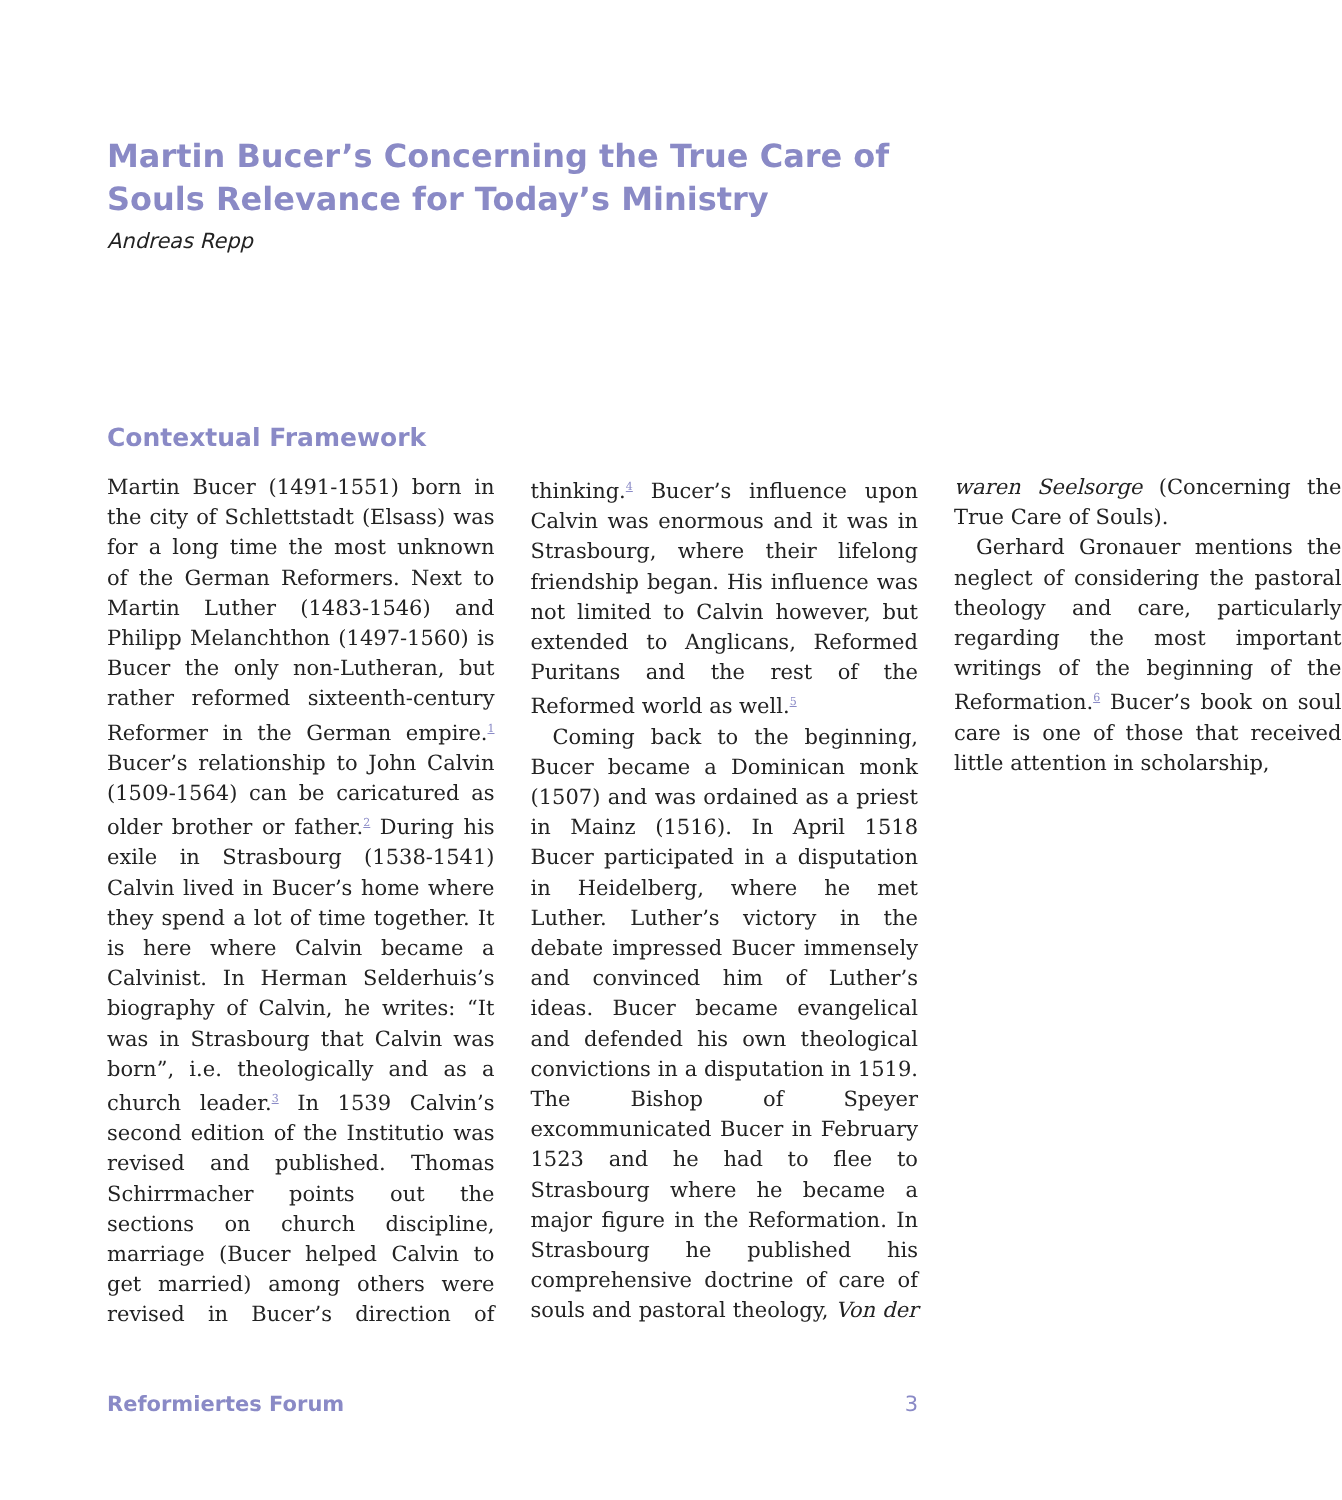Martin Bucer’s Concerning the True Care of Souls Relevance for Today’s Ministry
Andreas Repp
Contextual Framework
Martin Bucer (1491-1551) born in the city of Schlettstadt (Elsass) was for a long time the most unknown of the German Reformers. Next to Martin Luther (1483-1546) and Philipp Melanchthon (1497-1560) is Bucer the only non-Lutheran, but rather reformed sixteenth-century Reformer in the German empire.<sup>1</sup> Bucer’s relationship to John Calvin (1509-1564) can be caricatured as older brother or father.<sup>2</sup> During his exile in Strasbourg (1538-1541) Calvin lived in Bucer’s home where they spend a lot of time together. It is here where Calvin became a Calvinist. In Herman Selderhuis’s biography of Calvin, he writes: “It was in Strasbourg that Calvin was born”, i.e. theologically and as a church leader.<sup>3</sup> In 1539 Calvin’s second edition of the Institutio was revised and published. Thomas Schirrmacher points out the sections on church discipline, marriage (Bucer helped Calvin to get married) among others were revised in Bucer’s direction of thinking.<sup>4</sup> Bucer’s influence upon Calvin was enormous and it was in Strasbourg, where their lifelong friendship began. His influence was not limited to Calvin however, but extended to Anglicans, Reformed Puritans and the rest of the Reformed world as well.<sup>5</sup>
Coming back to the beginning, Bucer became a Dominican monk (1507) and was ordained as a priest in Mainz (1516). In April 1518 Bucer participated in a disputation in Heidelberg, where he met Luther. Luther’s victory in the debate impressed Bucer immensely and convinced him of Luther’s ideas. Bucer became evangelical and defended his own theological convictions in a disputation in 1519. The Bishop of Speyer excommunicated Bucer in February 1523 and he had to flee to Strasbourg where he became a major figure in the Reformation. In Strasbourg he published his comprehensive doctrine of care of souls and pastoral theology, Von der waren Seelsorge (Concerning the True Care of Souls).
Gerhard Gronauer mentions the neglect of considering the pastoral theology and care, particularly regarding the most important writings of the beginning of the Reformation.<sup>6</sup> Bucer’s book on soul care is one of those that received little attention in scholarship,
Reformiertes Forum 3